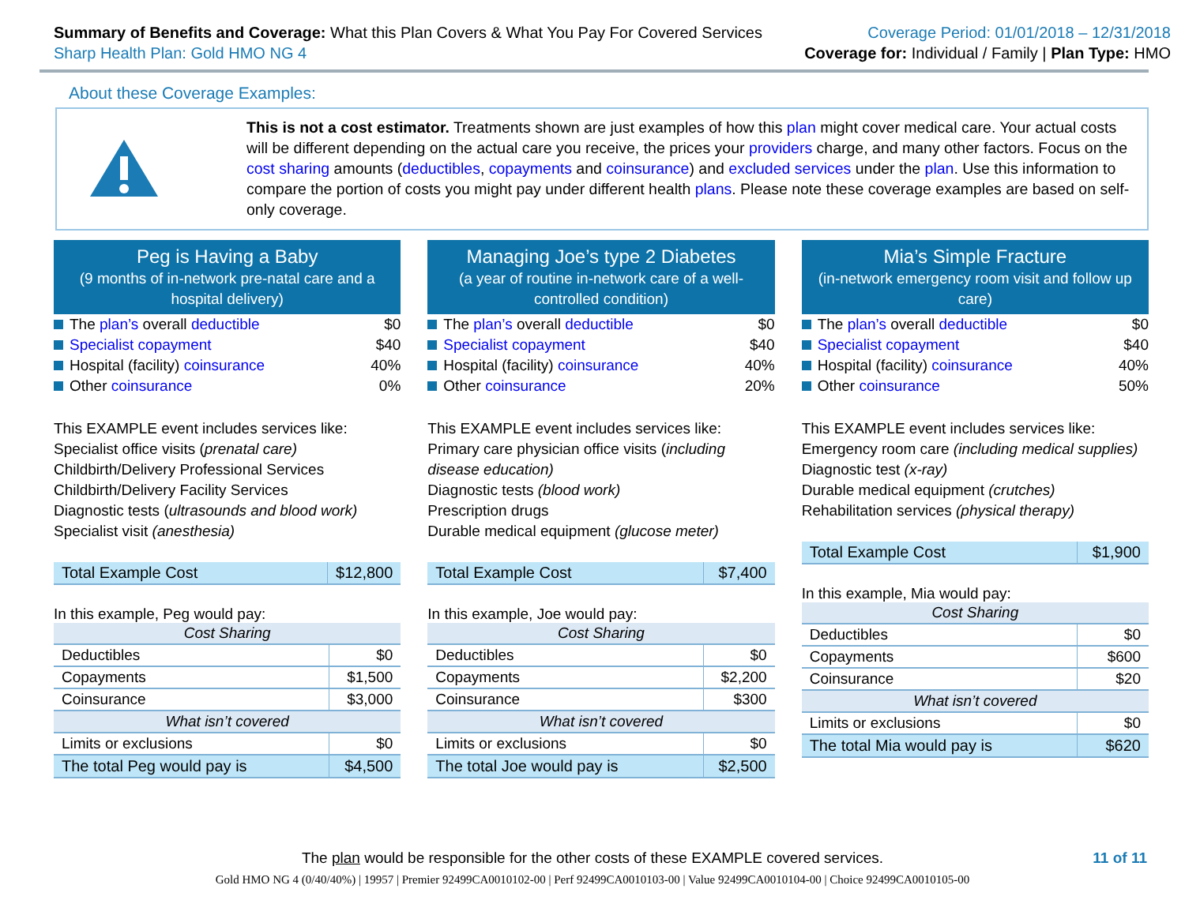Summary of Benefits and Coverage: What this Plan Covers & What You Pay For Covered Services
Sharp Health Plan: Gold HMO NG 4
Coverage Period: 01/01/2018 – 12/31/2018
Coverage for: Individual / Family | Plan Type: HMO
About these Coverage Examples:
This is not a cost estimator. Treatments shown are just examples of how this plan might cover medical care. Your actual costs will be different depending on the actual care you receive, the prices your providers charge, and many other factors. Focus on the cost sharing amounts (deductibles, copayments and coinsurance) and excluded services under the plan. Use this information to compare the portion of costs you might pay under different health plans. Please note these coverage examples are based on self-only coverage.
Peg is Having a Baby
(9 months of in-network pre-natal care and a hospital delivery)
The plan’s overall deductible $0
Specialist copayment $40
Hospital (facility) coinsurance 40%
Other coinsurance 0%
This EXAMPLE event includes services like:
Specialist office visits (prenatal care)
Childbirth/Delivery Professional Services
Childbirth/Delivery Facility Services
Diagnostic tests (ultrasounds and blood work)
Specialist visit (anesthesia)
| Total Example Cost | $12,800 |
In this example, Peg would pay:
| Cost Sharing | |
| --- | --- |
| Deductibles | $0 |
| Copayments | $1,500 |
| Coinsurance | $3,000 |
| What isn’t covered | |
| Limits or exclusions | $0 |
| The total Peg would pay is | $4,500 |
Managing Joe’s type 2 Diabetes
(a year of routine in-network care of a well-controlled condition)
The plan’s overall deductible $0
Specialist copayment $40
Hospital (facility) coinsurance 40%
Other coinsurance 20%
This EXAMPLE event includes services like:
Primary care physician office visits (including disease education)
Diagnostic tests (blood work)
Prescription drugs
Durable medical equipment (glucose meter)
| Total Example Cost | $7,400 |
In this example, Joe would pay:
| Cost Sharing | |
| --- | --- |
| Deductibles | $0 |
| Copayments | $2,200 |
| Coinsurance | $300 |
| What isn’t covered | |
| Limits or exclusions | $0 |
| The total Joe would pay is | $2,500 |
Mia’s Simple Fracture
(in-network emergency room visit and follow up care)
The plan’s overall deductible $0
Specialist copayment $40
Hospital (facility) coinsurance 40%
Other coinsurance 50%
This EXAMPLE event includes services like:
Emergency room care (including medical supplies)
Diagnostic test (x-ray)
Durable medical equipment (crutches)
Rehabilitation services (physical therapy)
| Total Example Cost | $1,900 |
In this example, Mia would pay:
| Cost Sharing | |
| --- | --- |
| Deductibles | $0 |
| Copayments | $600 |
| Coinsurance | $20 |
| What isn’t covered | |
| Limits or exclusions | $0 |
| The total Mia would pay is | $620 |
The plan would be responsible for the other costs of these EXAMPLE covered services. 11 of 11
Gold HMO NG 4 (0/40/40%) | 19957 | Premier 92499CA0010102-00 | Perf 92499CA0010103-00 | Value 92499CA0010104-00 | Choice 92499CA0010105-00